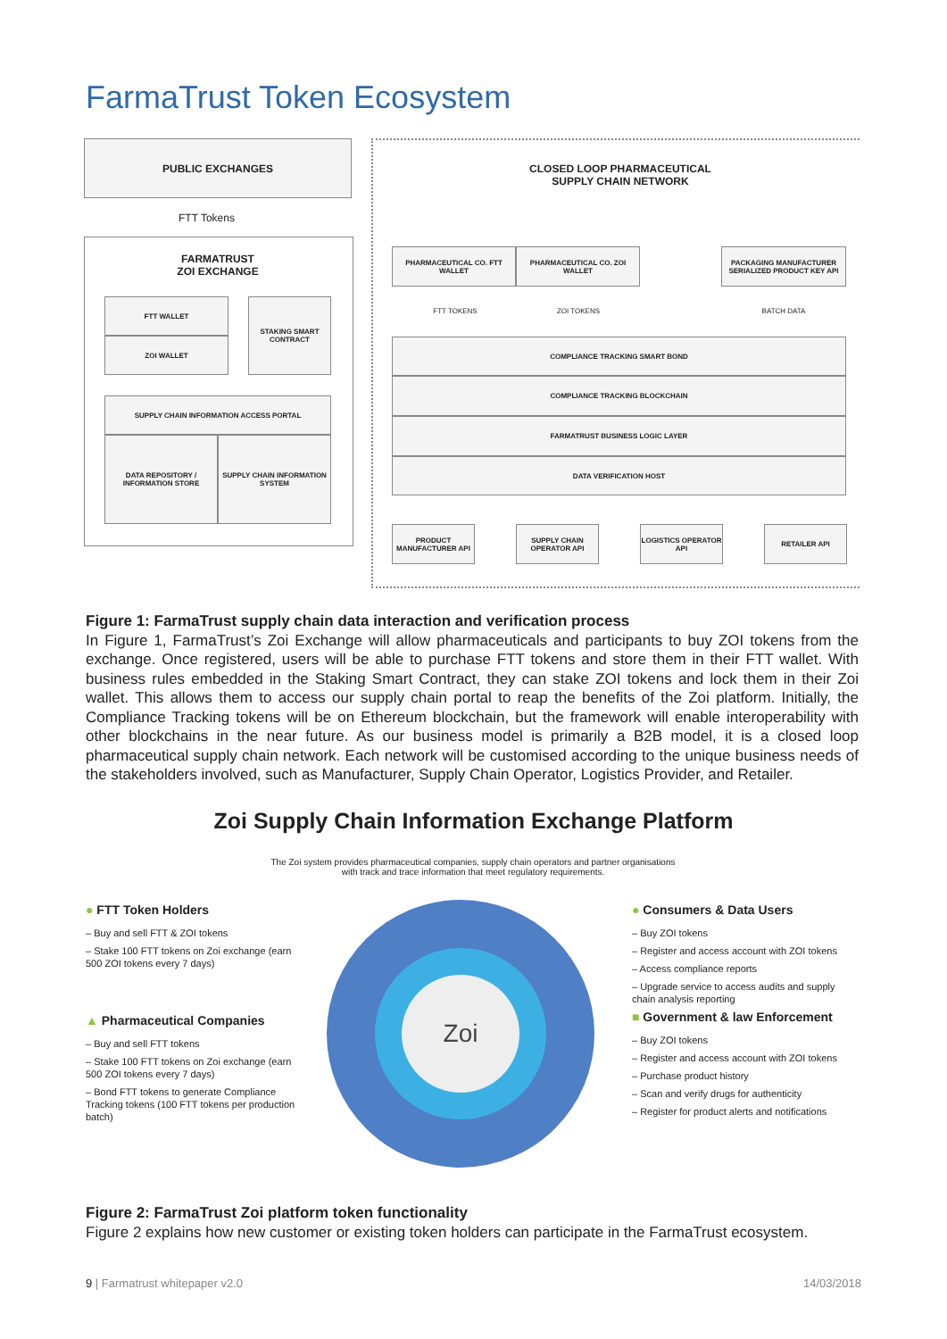FarmaTrust Token Ecosystem
PUBLIC EXCHANGES
FTT Tokens
FARMATRUST
ZOI EXCHANGE
FTT WALLET
ZOI WALLET
STAKING SMART CONTRACT
SUPPLY CHAIN INFORMATION ACCESS PORTAL
DATA REPOSITORY / INFORMATION STORE
SUPPLY CHAIN INFORMATION SYSTEM
CLOSED LOOP PHARMACEUTICAL
SUPPLY CHAIN NETWORK
PHARMACEUTICAL CO. FTT WALLET
PHARMACEUTICAL CO. ZOI WALLET
PACKAGING MANUFACTURER SERIALIZED PRODUCT KEY API
FTT TOKENS ZOI TOKENS BATCH DATA
COMPLIANCE TRACKING SMART BOND
COMPLIANCE TRACKING BLOCKCHAIN
FARMATRUST BUSINESS LOGIC LAYER
DATA VERIFICATION HOST
PRODUCT MANUFACTURER API
SUPPLY CHAIN OPERATOR API
LOGISTICS OPERATOR API
RETAILER API
Figure 1: FarmaTrust supply chain data interaction and verification process
In Figure 1, FarmaTrust’s Zoi Exchange will allow pharmaceuticals and participants to buy ZOI tokens from the exchange. Once registered, users will be able to purchase FTT tokens and store them in their FTT wallet. With business rules embedded in the Staking Smart Contract, they can stake ZOI tokens and lock them in their Zoi wallet. This allows them to access our supply chain portal to reap the benefits of the Zoi platform. Initially, the Compliance Tracking tokens will be on Ethereum blockchain, but the framework will enable interoperability with other blockchains in the near future. As our business model is primarily a B2B model, it is a closed loop pharmaceutical supply chain network. Each network will be customised according to the unique business needs of the stakeholders involved, such as Manufacturer, Supply Chain Operator, Logistics Provider, and Retailer.
Zoi Supply Chain Information Exchange Platform
The Zoi system provides pharmaceutical companies, supply chain operators and partner organisations with track and trace information that meet regulatory requirements.
Zoi
● FTT Token Holders
– Buy and sell FTT & ZOI tokens
– Stake 100 FTT tokens on Zoi exchange (earn 500 ZOI tokens every 7 days)
▲ Pharmaceutical Companies
– Buy and sell FTT tokens
– Stake 100 FTT tokens on Zoi exchange (earn 500 ZOI tokens every 7 days)
– Bond FTT tokens to generate Compliance Tracking tokens (100 FTT tokens per production batch)
● Consumers & Data Users
– Buy ZOI tokens
– Register and access account with ZOI tokens
– Access compliance reports
– Upgrade service to access audits and supply chain analysis reporting
■ Government & law Enforcement
– Buy ZOI tokens
– Register and access account with ZOI tokens
– Purchase product history
– Scan and verify drugs for authenticity
– Register for product alerts and notifications
Figure 2: FarmaTrust Zoi platform token functionality
Figure 2 explains how new customer or existing token holders can participate in the FarmaTrust ecosystem.
9 | Farmatrust whitepaper v2.0 14/03/2018